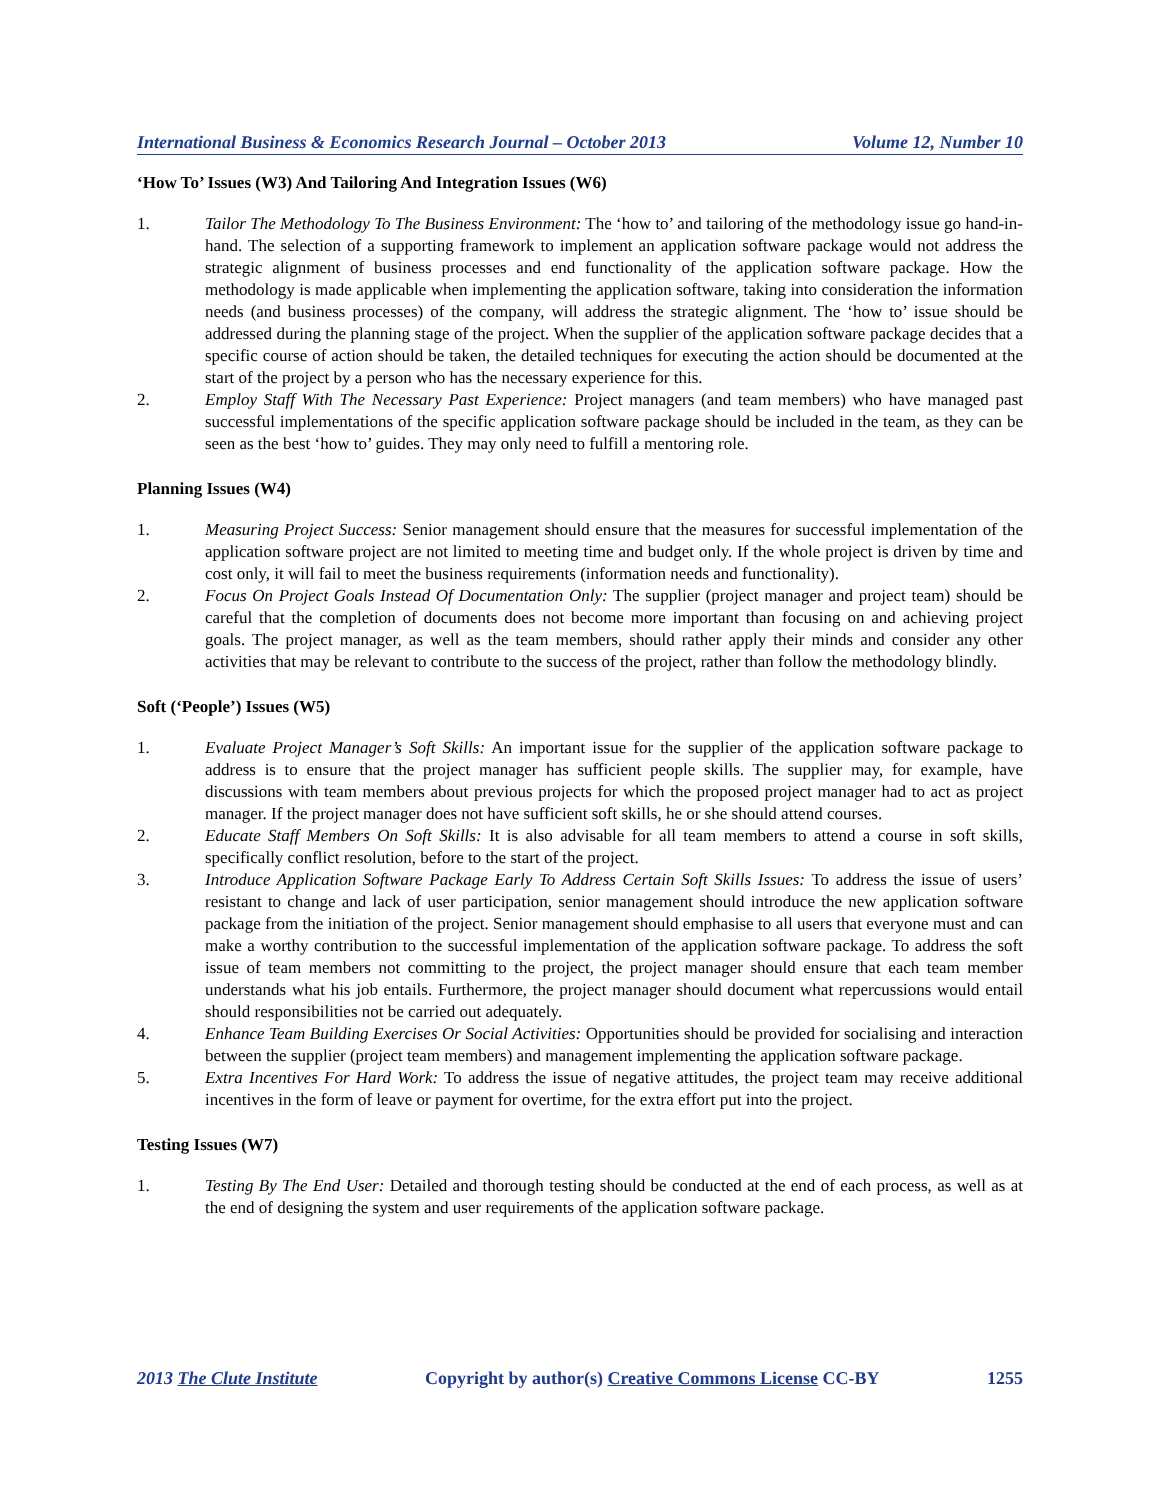International Business & Economics Research Journal – October 2013 Volume 12, Number 10
‘How To’ Issues (W3) And Tailoring And Integration Issues (W6)
1. Tailor The Methodology To The Business Environment: The ‘how to’ and tailoring of the methodology issue go hand-in-hand. The selection of a supporting framework to implement an application software package would not address the strategic alignment of business processes and end functionality of the application software package. How the methodology is made applicable when implementing the application software, taking into consideration the information needs (and business processes) of the company, will address the strategic alignment. The ‘how to’ issue should be addressed during the planning stage of the project. When the supplier of the application software package decides that a specific course of action should be taken, the detailed techniques for executing the action should be documented at the start of the project by a person who has the necessary experience for this.
2. Employ Staff With The Necessary Past Experience: Project managers (and team members) who have managed past successful implementations of the specific application software package should be included in the team, as they can be seen as the best ‘how to’ guides. They may only need to fulfill a mentoring role.
Planning Issues (W4)
1. Measuring Project Success: Senior management should ensure that the measures for successful implementation of the application software project are not limited to meeting time and budget only. If the whole project is driven by time and cost only, it will fail to meet the business requirements (information needs and functionality).
2. Focus On Project Goals Instead Of Documentation Only: The supplier (project manager and project team) should be careful that the completion of documents does not become more important than focusing on and achieving project goals. The project manager, as well as the team members, should rather apply their minds and consider any other activities that may be relevant to contribute to the success of the project, rather than follow the methodology blindly.
Soft (‘People’) Issues (W5)
1. Evaluate Project Manager’s Soft Skills: An important issue for the supplier of the application software package to address is to ensure that the project manager has sufficient people skills. The supplier may, for example, have discussions with team members about previous projects for which the proposed project manager had to act as project manager. If the project manager does not have sufficient soft skills, he or she should attend courses.
2. Educate Staff Members On Soft Skills: It is also advisable for all team members to attend a course in soft skills, specifically conflict resolution, before to the start of the project.
3. Introduce Application Software Package Early To Address Certain Soft Skills Issues: To address the issue of users’ resistant to change and lack of user participation, senior management should introduce the new application software package from the initiation of the project. Senior management should emphasise to all users that everyone must and can make a worthy contribution to the successful implementation of the application software package. To address the soft issue of team members not committing to the project, the project manager should ensure that each team member understands what his job entails. Furthermore, the project manager should document what repercussions would entail should responsibilities not be carried out adequately.
4. Enhance Team Building Exercises Or Social Activities: Opportunities should be provided for socialising and interaction between the supplier (project team members) and management implementing the application software package.
5. Extra Incentives For Hard Work: To address the issue of negative attitudes, the project team may receive additional incentives in the form of leave or payment for overtime, for the extra effort put into the project.
Testing Issues (W7)
1. Testing By The End User: Detailed and thorough testing should be conducted at the end of each process, as well as at the end of designing the system and user requirements of the application software package.
2013 The Clute Institute Copyright by author(s) Creative Commons License CC-BY 1255